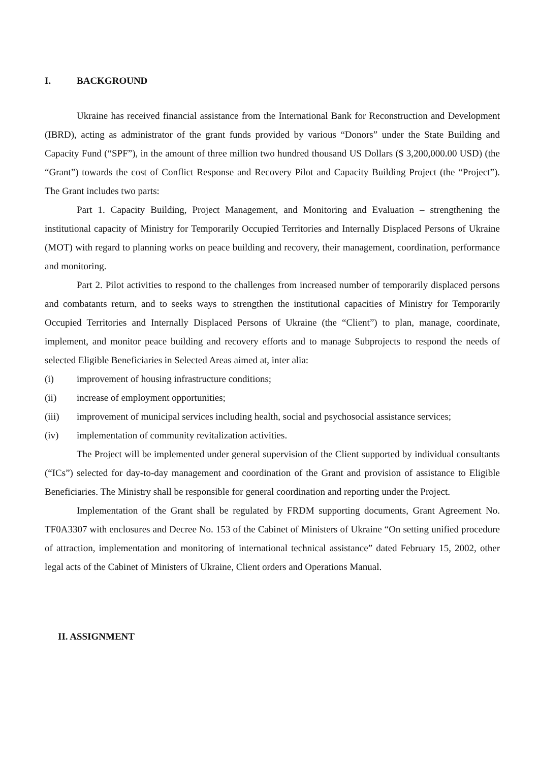I. BACKGROUND
Ukraine has received financial assistance from the International Bank for Reconstruction and Development (IBRD), acting as administrator of the grant funds provided by various “Donors” under the State Building and Capacity Fund (“SPF”), in the amount of three million two hundred thousand US Dollars ($ 3,200,000.00 USD) (the “Grant”) towards the cost of Conflict Response and Recovery Pilot and Capacity Building Project (the “Project”). The Grant includes two parts:
Part 1. Capacity Building, Project Management, and Monitoring and Evaluation – strengthening the institutional capacity of Ministry for Temporarily Occupied Territories and Internally Displaced Persons of Ukraine (MOT) with regard to planning works on peace building and recovery, their management, coordination, performance and monitoring.
Part 2. Pilot activities to respond to the challenges from increased number of temporarily displaced persons and combatants return, and to seeks ways to strengthen the institutional capacities of Ministry for Temporarily Occupied Territories and Internally Displaced Persons of Ukraine (the “Client”) to plan, manage, coordinate, implement, and monitor peace building and recovery efforts and to manage Subprojects to respond the needs of selected Eligible Beneficiaries in Selected Areas aimed at, inter alia:
(i) improvement of housing infrastructure conditions;
(ii) increase of employment opportunities;
(iii) improvement of municipal services including health, social and psychosocial assistance services;
(iv) implementation of community revitalization activities.
The Project will be implemented under general supervision of the Client supported by individual consultants (“ICs”) selected for day-to-day management and coordination of the Grant and provision of assistance to Eligible Beneficiaries. The Ministry shall be responsible for general coordination and reporting under the Project.
Implementation of the Grant shall be regulated by FRDM supporting documents, Grant Agreement No. TF0A3307 with enclosures and Decree No. 153 of the Cabinet of Ministers of Ukraine “On setting unified procedure of attraction, implementation and monitoring of international technical assistance” dated February 15, 2002, other legal acts of the Cabinet of Ministers of Ukraine, Client orders and Operations Manual.
II. ASSIGNMENT